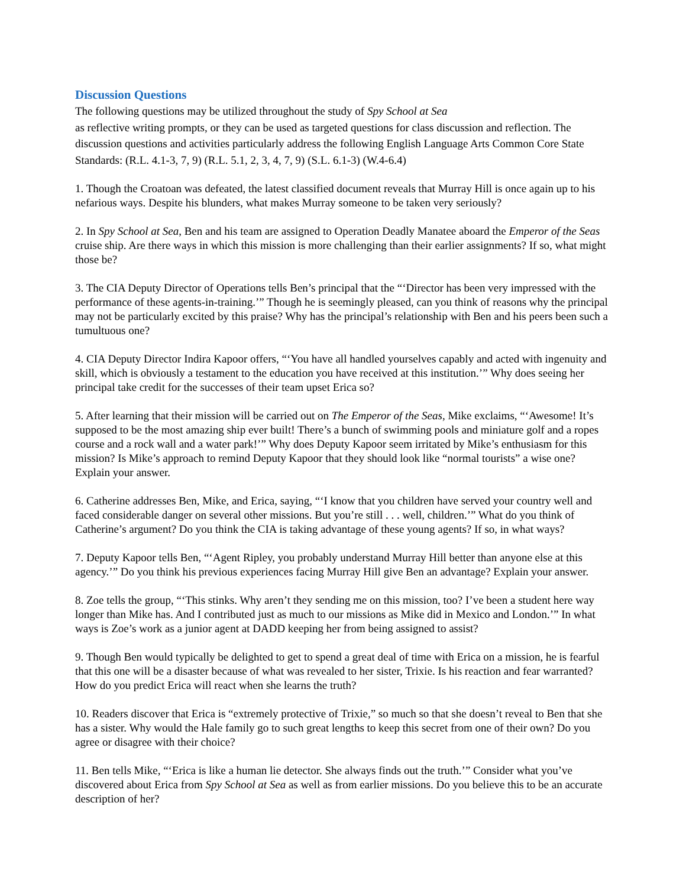Discussion Questions
The following questions may be utilized throughout the study of Spy School at Sea
as reflective writing prompts, or they can be used as targeted questions for class discussion and reflection. The discussion questions and activities particularly address the following English Language Arts Common Core State Standards: (R.L. 4.1-3, 7, 9) (R.L. 5.1, 2, 3, 4, 7, 9) (S.L. 6.1-3) (W.4-6.4)
1. Though the Croatoan was defeated, the latest classified document reveals that Murray Hill is once again up to his nefarious ways. Despite his blunders, what makes Murray someone to be taken very seriously?
2. In Spy School at Sea, Ben and his team are assigned to Operation Deadly Manatee aboard the Emperor of the Seas cruise ship. Are there ways in which this mission is more challenging than their earlier assignments? If so, what might those be?
3. The CIA Deputy Director of Operations tells Ben’s principal that the “‘Director has been very impressed with the performance of these agents-in-training.’” Though he is seemingly pleased, can you think of reasons why the principal may not be particularly excited by this praise? Why has the principal’s relationship with Ben and his peers been such a tumultuous one?
4. CIA Deputy Director Indira Kapoor offers, “‘You have all handled yourselves capably and acted with ingenuity and skill, which is obviously a testament to the education you have received at this institution.’” Why does seeing her principal take credit for the successes of their team upset Erica so?
5. After learning that their mission will be carried out on The Emperor of the Seas, Mike exclaims, “‘Awesome! It’s supposed to be the most amazing ship ever built! There’s a bunch of swimming pools and miniature golf and a ropes course and a rock wall and a water park!’” Why does Deputy Kapoor seem irritated by Mike’s enthusiasm for this mission? Is Mike’s approach to remind Deputy Kapoor that they should look like “normal tourists” a wise one? Explain your answer.
6. Catherine addresses Ben, Mike, and Erica, saying, “‘I know that you children have served your country well and faced considerable danger on several other missions. But you’re still . . . well, children.’” What do you think of Catherine’s argument? Do you think the CIA is taking advantage of these young agents? If so, in what ways?
7. Deputy Kapoor tells Ben, “‘Agent Ripley, you probably understand Murray Hill better than anyone else at this agency.’” Do you think his previous experiences facing Murray Hill give Ben an advantage? Explain your answer.
8. Zoe tells the group, “‘This stinks. Why aren’t they sending me on this mission, too? I’ve been a student here way longer than Mike has. And I contributed just as much to our missions as Mike did in Mexico and London.’” In what ways is Zoe’s work as a junior agent at DADD keeping her from being assigned to assist?
9. Though Ben would typically be delighted to get to spend a great deal of time with Erica on a mission, he is fearful that this one will be a disaster because of what was revealed to her sister, Trixie. Is his reaction and fear warranted? How do you predict Erica will react when she learns the truth?
10. Readers discover that Erica is “extremely protective of Trixie,” so much so that she doesn’t reveal to Ben that she has a sister. Why would the Hale family go to such great lengths to keep this secret from one of their own? Do you agree or disagree with their choice?
11. Ben tells Mike, “‘Erica is like a human lie detector. She always finds out the truth.’” Consider what you’ve discovered about Erica from Spy School at Sea as well as from earlier missions. Do you believe this to be an accurate description of her?